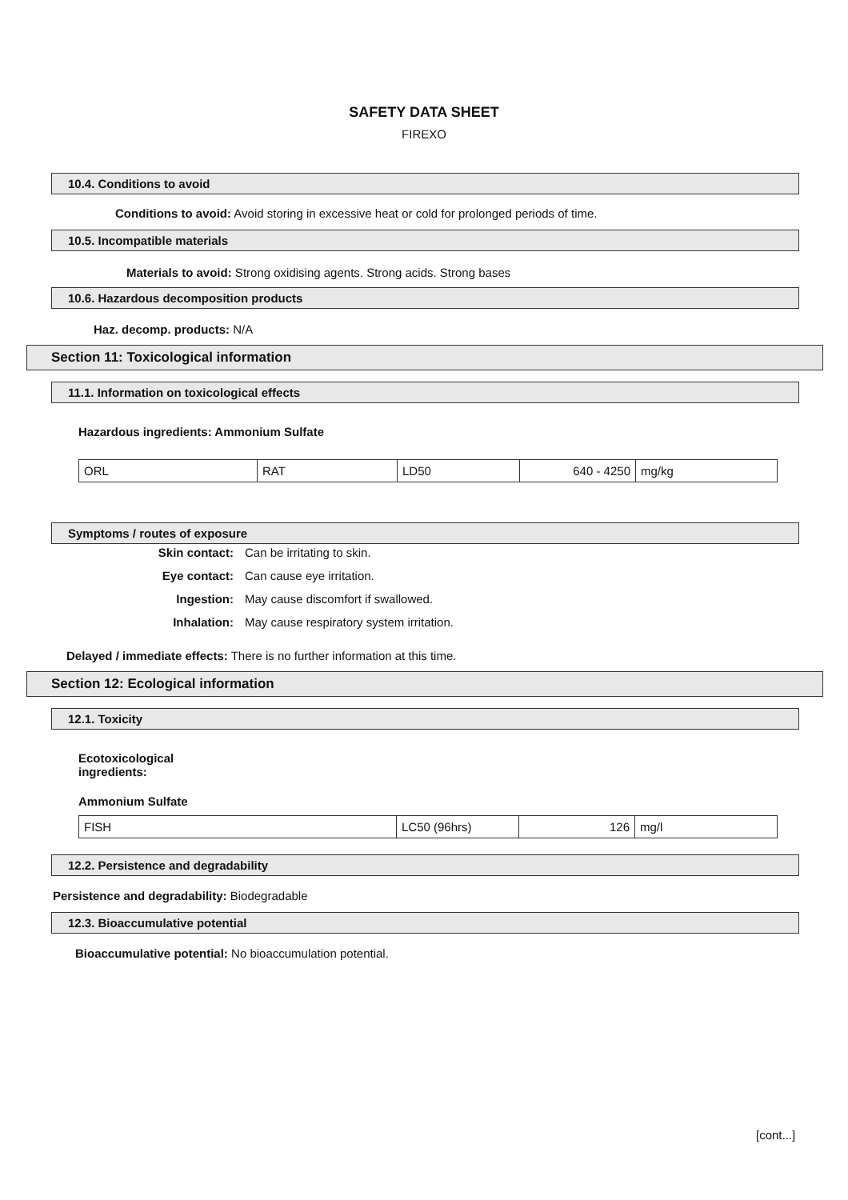SAFETY DATA SHEET
FIREXO
10.4. Conditions to avoid
Conditions to avoid: Avoid storing in excessive heat or cold for prolonged periods of time.
10.5. Incompatible materials
Materials to avoid: Strong oxidising agents. Strong acids. Strong bases
10.6. Hazardous decomposition products
Haz. decomp. products: N/A
Section 11: Toxicological information
11.1. Information on toxicological effects
Hazardous ingredients: Ammonium Sulfate
| ORL | RAT | LD50 | 640 - 4250 | mg/kg |
Symptoms / routes of exposure
Skin contact: Can be irritating to skin. Eye contact: Can cause eye irritation. Ingestion: May cause discomfort if swallowed. Inhalation: May cause respiratory system irritation.
Delayed / immediate effects: There is no further information at this time.
Section 12: Ecological information
12.1. Toxicity
Ecotoxicological
ingredients:
Ammonium Sulfate
| FISH | LC50 (96hrs) | 126 | mg/l |
12.2. Persistence and degradability
Persistence and degradability: Biodegradable
12.3. Bioaccumulative potential
Bioaccumulative potential: No bioaccumulation potential.
[cont...]